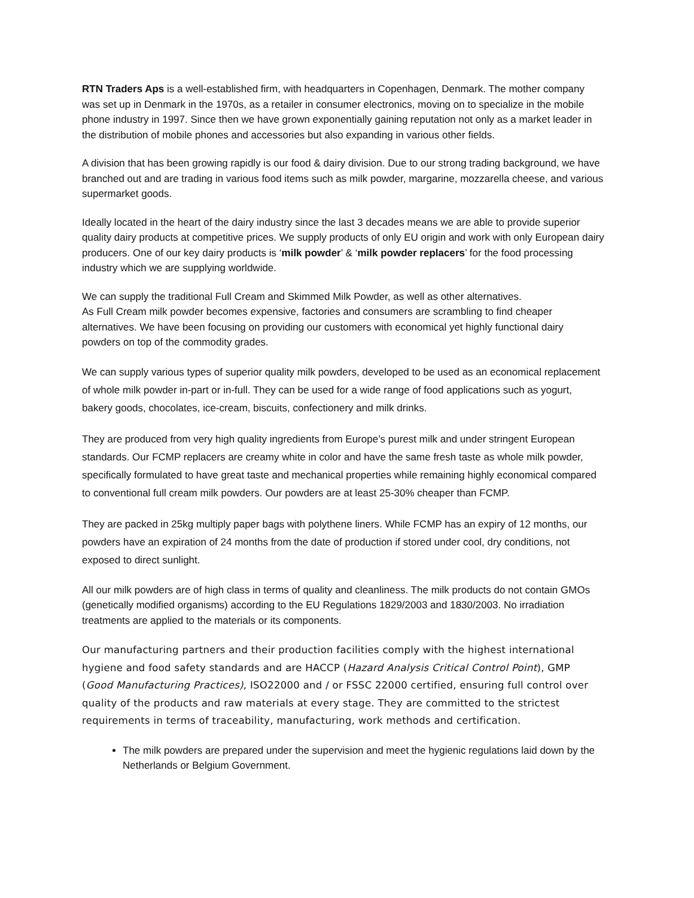RTN Traders Aps is a well-established firm, with headquarters in Copenhagen, Denmark. The mother company was set up in Denmark in the 1970s, as a retailer in consumer electronics, moving on to specialize in the mobile phone industry in 1997. Since then we have grown exponentially gaining reputation not only as a market leader in the distribution of mobile phones and accessories but also expanding in various other fields.
A division that has been growing rapidly is our food & dairy division. Due to our strong trading background, we have branched out and are trading in various food items such as milk powder, margarine, mozzarella cheese, and various supermarket goods.
Ideally located in the heart of the dairy industry since the last 3 decades means we are able to provide superior quality dairy products at competitive prices. We supply products of only EU origin and work with only European dairy producers. One of our key dairy products is ‘milk powder’ & ‘milk powder replacers’ for the food processing industry which we are supplying worldwide.
We can supply the traditional Full Cream and Skimmed Milk Powder, as well as other alternatives.
As Full Cream milk powder becomes expensive, factories and consumers are scrambling to find cheaper alternatives. We have been focusing on providing our customers with economical yet highly functional dairy powders on top of the commodity grades.
We can supply various types of superior quality milk powders, developed to be used as an economical replacement of whole milk powder in-part or in-full. They can be used for a wide range of food applications such as yogurt, bakery goods, chocolates, ice-cream, biscuits, confectionery and milk drinks.
They are produced from very high quality ingredients from Europe’s purest milk and under stringent European standards. Our FCMP replacers are creamy white in color and have the same fresh taste as whole milk powder, specifically formulated to have great taste and mechanical properties while remaining highly economical compared to conventional full cream milk powders. Our powders are at least 25-30% cheaper than FCMP.
They are packed in 25kg multiply paper bags with polythene liners. While FCMP has an expiry of 12 months, our powders have an expiration of 24 months from the date of production if stored under cool, dry conditions, not exposed to direct sunlight.
All our milk powders are of high class in terms of quality and cleanliness. The milk products do not contain GMOs (genetically modified organisms) according to the EU Regulations 1829/2003 and 1830/2003. No irradiation treatments are applied to the materials or its components.
Our manufacturing partners and their production facilities comply with the highest international hygiene and food safety standards and are HACCP (Hazard Analysis Critical Control Point), GMP (Good Manufacturing Practices), ISO22000 and / or FSSC 22000 certified, ensuring full control over quality of the products and raw materials at every stage. They are committed to the strictest requirements in terms of traceability, manufacturing, work methods and certification.
The milk powders are prepared under the supervision and meet the hygienic regulations laid down by the Netherlands or Belgium Government.